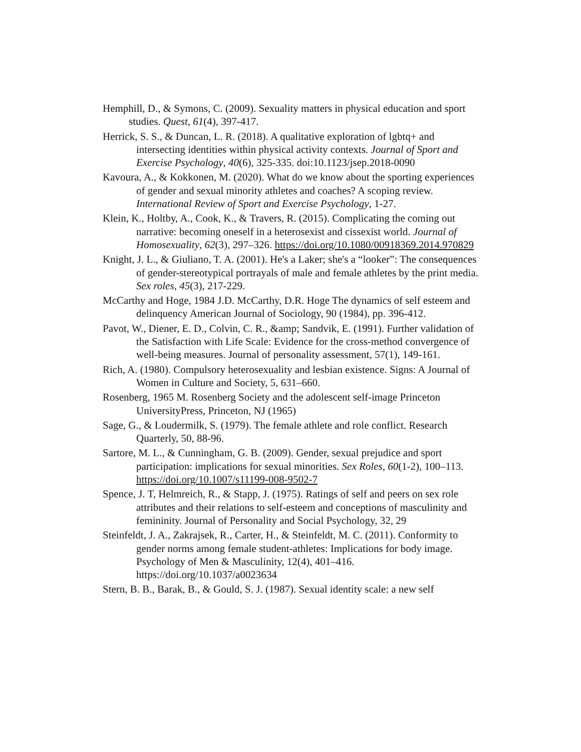Hemphill, D., & Symons, C. (2009). Sexuality matters in physical education and sport studies. Quest, 61(4), 397-417.
Herrick, S. S., & Duncan, L. R. (2018). A qualitative exploration of lgbtq+ and intersecting identities within physical activity contexts. Journal of Sport and Exercise Psychology, 40(6), 325-335. doi:10.1123/jsep.2018-0090
Kavoura, A., & Kokkonen, M. (2020). What do we know about the sporting experiences of gender and sexual minority athletes and coaches? A scoping review. International Review of Sport and Exercise Psychology, 1-27.
Klein, K., Holtby, A., Cook, K., & Travers, R. (2015). Complicating the coming out narrative: becoming oneself in a heterosexist and cissexist world. Journal of Homosexuality, 62(3), 297–326. https://doi.org/10.1080/00918369.2014.970829
Knight, J. L., & Giuliano, T. A. (2001). He's a Laker; she's a “looker”: The consequences of gender-stereotypical portrayals of male and female athletes by the print media. Sex roles, 45(3), 217-229.
McCarthy and Hoge, 1984 J.D. McCarthy, D.R. Hoge The dynamics of self esteem and delinquency American Journal of Sociology, 90 (1984), pp. 396-412.
Pavot, W., Diener, E. D., Colvin, C. R., &amp; Sandvik, E. (1991). Further validation of the Satisfaction with Life Scale: Evidence for the cross-method convergence of well-being measures. Journal of personality assessment, 57(1), 149-161.
Rich, A. (1980). Compulsory heterosexuality and lesbian existence. Signs: A Journal of Women in Culture and Society, 5, 631–660.
Rosenberg, 1965 M. Rosenberg Society and the adolescent self-image Princeton UniversityPress, Princeton, NJ (1965)
Sage, G., & Loudermilk, S. (1979). The female athlete and role conflict. Research Quarterly, 50, 88-96.
Sartore, M. L., & Cunningham, G. B. (2009). Gender, sexual prejudice and sport participation: implications for sexual minorities. Sex Roles, 60(1-2), 100–113. https://doi.org/10.1007/s11199-008-9502-7
Spence, J. T, Helmreich, R., & Stapp, J. (1975). Ratings of self and peers on sex role attributes and their relations to self-esteem and conceptions of masculinity and femininity. Journal of Personality and Social Psychology, 32, 29
Steinfeldt, J. A., Zakrajsek, R., Carter, H., & Steinfeldt, M. C. (2011). Conformity to gender norms among female student-athletes: Implications for body image. Psychology of Men & Masculinity, 12(4), 401–416. https://doi.org/10.1037/a0023634
Stern, B. B., Barak, B., & Gould, S. J. (1987). Sexual identity scale: a new self